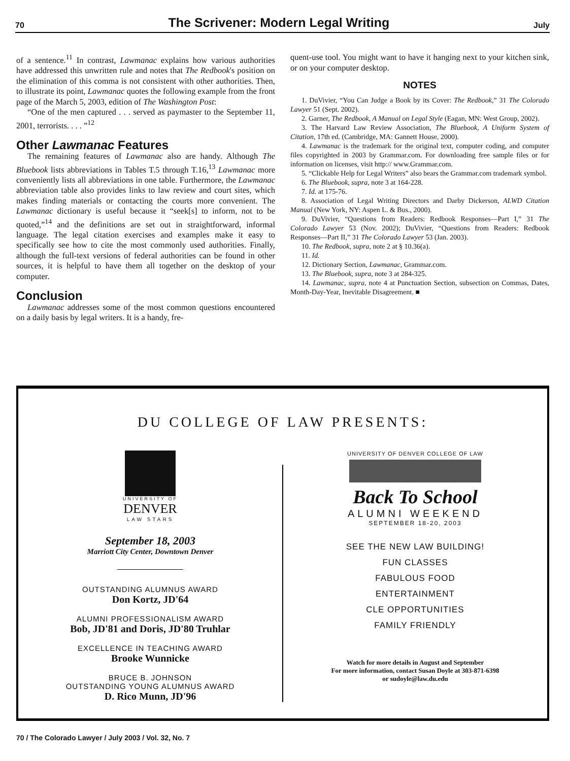70 The Scrivener: Modern Legal Writing July
of a sentence.<sup>11</sup> In contrast, Lawmanac explains how various authorities have addressed this unwritten rule and notes that The Redbook's position on the elimination of this comma is not consistent with other authorities. Then, to illustrate its point, Lawmanac quotes the following example from the front page of the March 5, 2003, edition of The Washington Post:
“One of the men captured . . . served as paymaster to the September 11, 2001, terrorists. . . . ”<sup>12</sup>
Other Lawmanac Features
The remaining features of Lawmanac also are handy. Although The Bluebook lists abbreviations in Tables T.5 through T.16,<sup>13</sup> Lawmanac more conveniently lists all abbreviations in one table. Furthermore, the Lawmanac abbreviation table also provides links to law review and court sites, which makes finding materials or contacting the courts more convenient. The Lawmanac dictionary is useful because it “seek[s] to inform, not to be quoted,”<sup>14</sup> and the definitions are set out in straightforward, informal language. The legal citation exercises and examples make it easy to specifically see how to cite the most commonly used authorities. Finally, although the full-text versions of federal authorities can be found in other sources, it is helpful to have them all together on the desktop of your computer.
Conclusion
Lawmanac addresses some of the most common questions encountered on a daily basis by legal writers. It is a handy, fre-
quent-use tool. You might want to have it hanging next to your kitchen sink, or on your computer desktop.
NOTES
1. DuVivier, “You Can Judge a Book by its Cover: The Redbook,” 31 The Colorado Lawyer 51 (Sept. 2002).
2. Garner, The Redbook, A Manual on Legal Style (Eagan, MN: West Group, 2002).
3. The Harvard Law Review Association, The Bluebook, A Uniform System of Citation, 17th ed. (Cambridge, MA: Gannett House, 2000).
4. Lawmanac is the trademark for the original text, computer coding, and computer files copyrighted in 2003 by Grammar.com. For downloading free sample files or for information on licenses, visit http:// www.Grammar.com.
5. “Clickable Help for Legal Writers” also bears the Grammar.com trademark symbol.
6. The Bluebook, supra, note 3 at 164-228.
7. Id. at 175-76.
8. Association of Legal Writing Directors and Darby Dickerson, ALWD Citation Manual (New York, NY: Aspen L. & Bus., 2000).
9. DuVivier, “Questions from Readers: Redbook Responses—Part I,” 31 The Colorado Lawyer 53 (Nov. 2002); DuVivier, “Questions from Readers: Redbook Responses—Part II,” 31 The Colorado Lawyer 53 (Jan. 2003).
10. The Redbook, supra, note 2 at § 10.36(a).
11. Id.
12. Dictionary Section, Lawmanac, Grammar.com.
13. The Bluebook, supra, note 3 at 284-325.
14. Lawmanac, supra, note 4 at Punctuation Section, subsection on Commas, Dates, Month-Day-Year, Inevitable Disagreement. ■
DU COLLEGE OF LAW PRESENTS:
UNIVERSITY OF
DENVER
LAW STARS
September 18, 2003
Marriott City Center, Downtown Denver
OUTSTANDING ALUMNUS AWARD
Don Kortz, JD'64
ALUMNI PROFESSIONALISM AWARD
Bob, JD'81 and Doris, JD'80 Truhlar
EXCELLENCE IN TEACHING AWARD
Brooke Wunnicke
BRUCE B. JOHNSON
OUTSTANDING YOUNG ALUMNUS AWARD
D. Rico Munn, JD'96
UNIVERSITY OF DENVER COLLEGE OF LAW
Back To School
ALUMNI WEEKEND
SEPTEMBER 18-20, 2003
SEE THE NEW LAW BUILDING!
FUN CLASSES
FABULOUS FOOD
ENTERTAINMENT
CLE OPPORTUNITIES
FAMILY FRIENDLY
Watch for more details in August and September
For more information, contact Susan Doyle at 303-871-6398
or sudoyle@law.du.edu
70 / The Colorado Lawyer / July 2003 / Vol. 32, No. 7